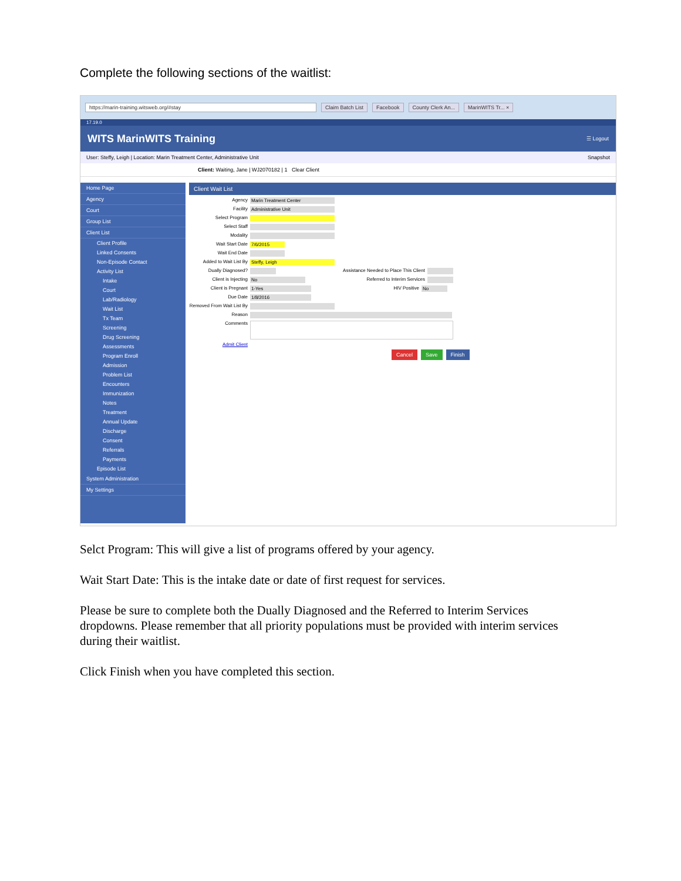Complete the following sections of the waitlist:
https://marin-training.witsweb.org/#stay Claim Batch List Facebook County Clerk An... MarinWITS Tr... ×
17.19.0
WITS MarinWITS Training ☰ Logout
User: Steffy, Leigh | Location: Marin Treatment Center, Administrative Unit Snapshot
Client: Waiting, Jane | WJ2070182 | 1 Clear Client
Home Page
Agency
Court
Group List
Client List
Client Profile
Linked Consents
Non-Episode Contact
Activity List
Intake
Court
Lab/Radiology
Wait List
Tx Team
Screening
Drug Screening
Assessments
Program Enroll
Admission
Problem List
Encounters
Immunization
Notes
Treatment
Annual Update
Discharge
Consent
Referrals
Payments
Episode List
System Administration
My Settings
Client Wait List
Agency Marin Treatment Center
Facility Administrative Unit
Select Program
Select Staff
Modality
Wait Start Date 7/6/2015
Wait End Date
Added to Wait List By Steffy, Leigh
Dually Diagnosed? Assistance Needed to Place This Client
Client is Injecting No Referred to Interim Services
Client is Pregnant 1-Yes HIV Positive No
Due Date 1/8/2016
Removed From Wait List By
Reason
Comments
Admit Client
Cancel Save Finish
Selct Program: This will give a list of programs offered by your agency.
Wait Start Date: This is the intake date or date of first request for services.
Please be sure to complete both the Dually Diagnosed and the Referred to Interim Services dropdowns. Please remember that all priority populations must be provided with interim services during their waitlist.
Click Finish when you have completed this section.